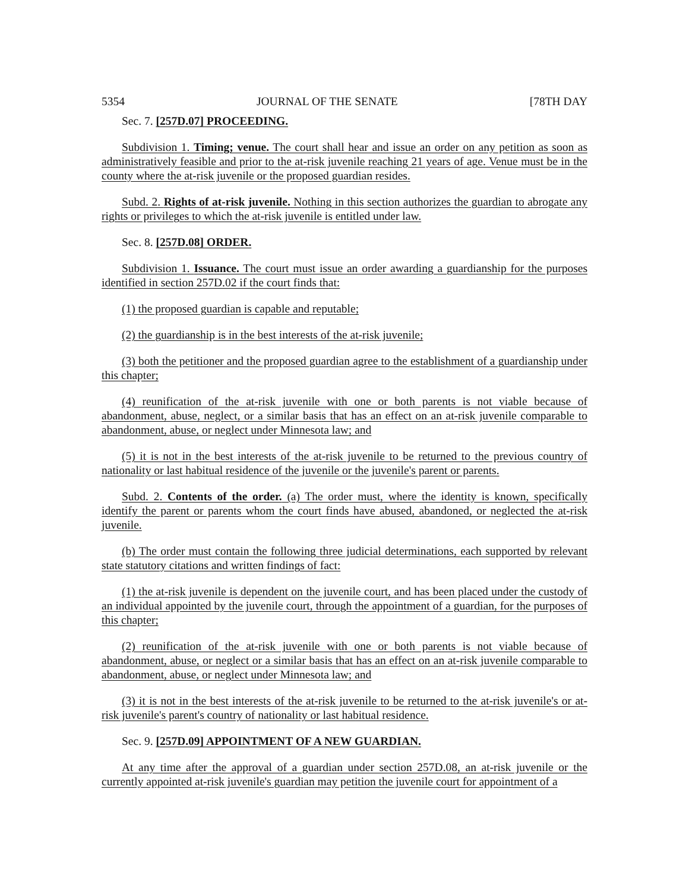5354 JOURNAL OF THE SENATE [78TH DAY
Sec. 7. [257D.07] PROCEEDING.
Subdivision 1. Timing; venue. The court shall hear and issue an order on any petition as soon as administratively feasible and prior to the at-risk juvenile reaching 21 years of age. Venue must be in the county where the at-risk juvenile or the proposed guardian resides.
Subd. 2. Rights of at-risk juvenile. Nothing in this section authorizes the guardian to abrogate any rights or privileges to which the at-risk juvenile is entitled under law.
Sec. 8. [257D.08] ORDER.
Subdivision 1. Issuance. The court must issue an order awarding a guardianship for the purposes identified in section 257D.02 if the court finds that:
(1) the proposed guardian is capable and reputable;
(2) the guardianship is in the best interests of the at-risk juvenile;
(3) both the petitioner and the proposed guardian agree to the establishment of a guardianship under this chapter;
(4) reunification of the at-risk juvenile with one or both parents is not viable because of abandonment, abuse, neglect, or a similar basis that has an effect on an at-risk juvenile comparable to abandonment, abuse, or neglect under Minnesota law; and
(5) it is not in the best interests of the at-risk juvenile to be returned to the previous country of nationality or last habitual residence of the juvenile or the juvenile's parent or parents.
Subd. 2. Contents of the order. (a) The order must, where the identity is known, specifically identify the parent or parents whom the court finds have abused, abandoned, or neglected the at-risk juvenile.
(b) The order must contain the following three judicial determinations, each supported by relevant state statutory citations and written findings of fact:
(1) the at-risk juvenile is dependent on the juvenile court, and has been placed under the custody of an individual appointed by the juvenile court, through the appointment of a guardian, for the purposes of this chapter;
(2) reunification of the at-risk juvenile with one or both parents is not viable because of abandonment, abuse, or neglect or a similar basis that has an effect on an at-risk juvenile comparable to abandonment, abuse, or neglect under Minnesota law; and
(3) it is not in the best interests of the at-risk juvenile to be returned to the at-risk juvenile's or at-risk juvenile's parent's country of nationality or last habitual residence.
Sec. 9. [257D.09] APPOINTMENT OF A NEW GUARDIAN.
At any time after the approval of a guardian under section 257D.08, an at-risk juvenile or the currently appointed at-risk juvenile's guardian may petition the juvenile court for appointment of a